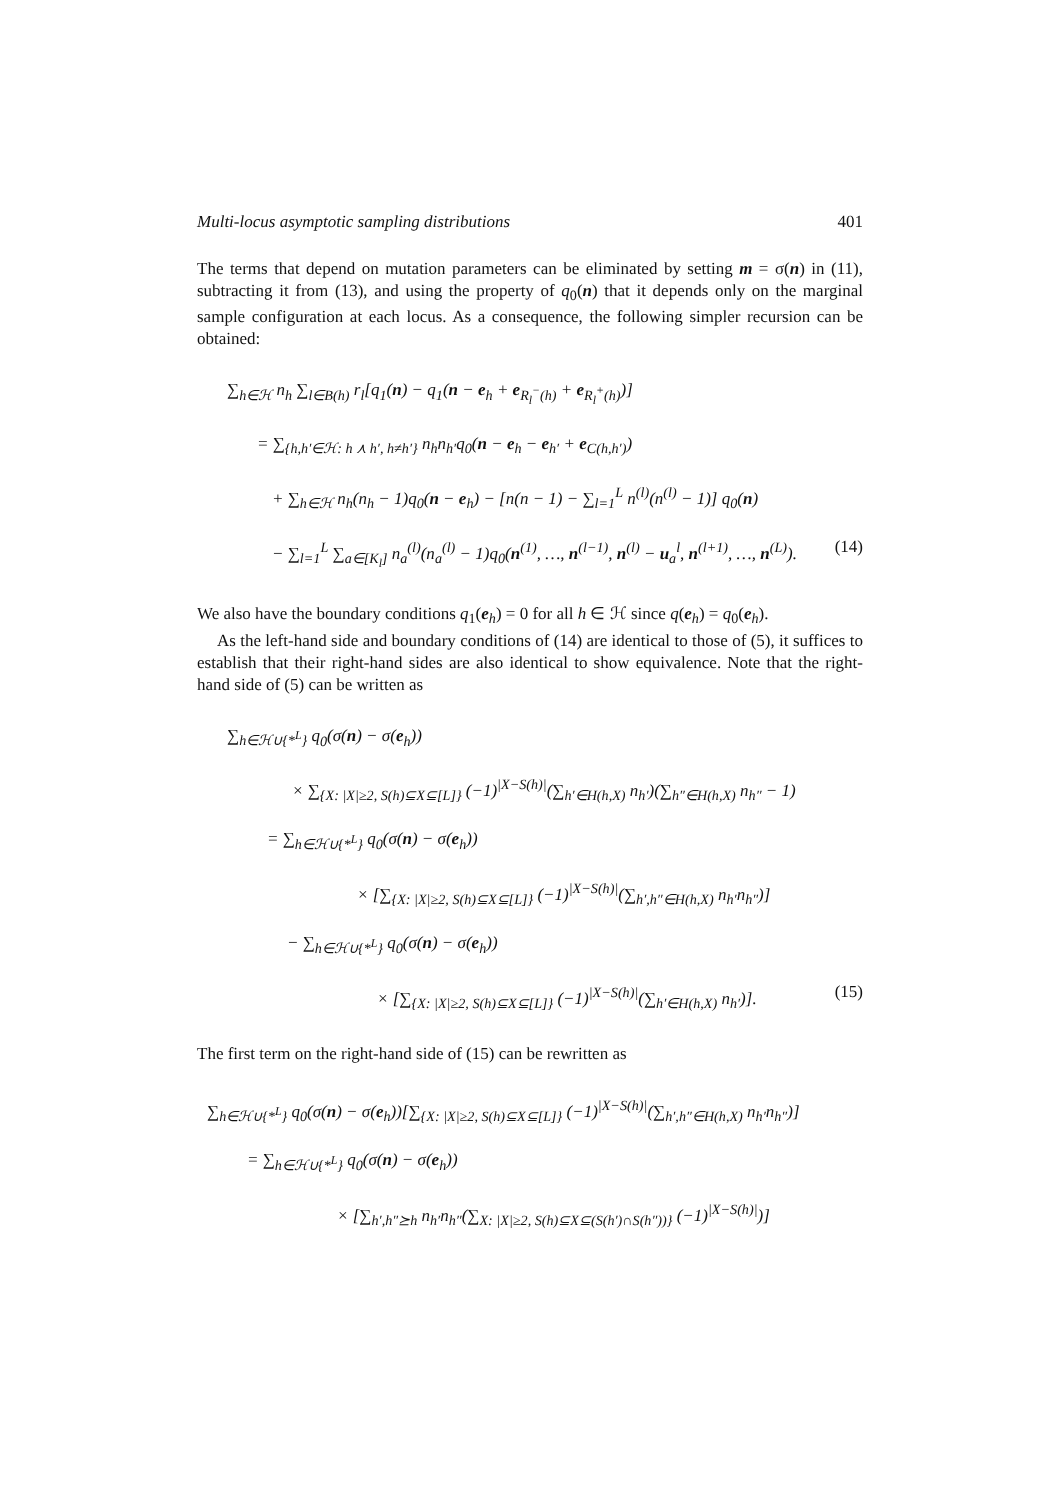Multi-locus asymptotic sampling distributions 401
The terms that depend on mutation parameters can be eliminated by setting m = σ(n) in (11), subtracting it from (13), and using the property of q<sub>0</sub>(n) that it depends only on the marginal sample configuration at each locus. As a consequence, the following simpler recursion can be obtained:
∑<sub>h∈ℋ</sub> n<sub>h</sub> ∑<sub>l∈B(h)</sub> r<sub>l</sub>[q<sub>1</sub>(n) − q<sub>1</sub>(n − e<sub>h</sub> + e<sub>R<sub>l</sub><sup>−</sup>(h)</sub> + e<sub>R<sub>l</sub><sup>+</sup>(h)</sub>)]
= ∑<sub>{h,h′∈ℋ: h ⋏ h′, h≠h′}</sub> n<sub>h</sub>n<sub>h′</sub>q<sub>0</sub>(n − e<sub>h</sub> − e<sub>h′</sub> + e<sub>C(h,h′)</sub>)
+ ∑<sub>h∈ℋ</sub> n<sub>h</sub>(n<sub>h</sub> − 1)q<sub>0</sub>(n − e<sub>h</sub>) − [n(n − 1) − ∑<sub>l=1</sub><sup>L</sup> n<sup>(l)</sup>(n<sup>(l)</sup> − 1)] q<sub>0</sub>(n)
− ∑<sub>l=1</sub><sup>L</sup> ∑<sub>a∈[K<sub>l</sub>]</sub> n<sub>a</sub><sup>(l)</sup>(n<sub>a</sub><sup>(l)</sup> − 1)q<sub>0</sub>(n<sup>(1)</sup>, …, n<sup>(l−1)</sup>, n<sup>(l)</sup> − u<sub>a</sub><sup>l</sup>, n<sup>(l+1)</sup>, …, n<sup>(L)</sup>). (14)
We also have the boundary conditions q<sub>1</sub>(e<sub>h</sub>) = 0 for all h ∈ ℋ since q(e<sub>h</sub>) = q<sub>0</sub>(e<sub>h</sub>).
As the left-hand side and boundary conditions of (14) are identical to those of (5), it suffices to establish that their right-hand sides are also identical to show equivalence. Note that the right-hand side of (5) can be written as
∑<sub>h∈ℋ∪{*<sup>L</sup>}</sub> q<sub>0</sub>(σ(n) − σ(e<sub>h</sub>))
× ∑<sub>{X: |X|≥2, S(h)⊆X⊆[L]}</sub> (−1)<sup>|X−S(h)|</sup>(∑<sub>h′∈H(h,X)</sub> n<sub>h′</sub>)(∑<sub>h″∈H(h,X)</sub> n<sub>h″</sub> − 1)
= ∑<sub>h∈ℋ∪{*<sup>L</sup>}</sub> q<sub>0</sub>(σ(n) − σ(e<sub>h</sub>))
× [∑<sub>{X: |X|≥2, S(h)⊆X⊆[L]}</sub> (−1)<sup>|X−S(h)|</sup>(∑<sub>h′,h″∈H(h,X)</sub> n<sub>h′</sub>n<sub>h″</sub>)]
− ∑<sub>h∈ℋ∪{*<sup>L</sup>}</sub> q<sub>0</sub>(σ(n) − σ(e<sub>h</sub>))
× [∑<sub>{X: |X|≥2, S(h)⊆X⊆[L]}</sub> (−1)<sup>|X−S(h)|</sup>(∑<sub>h′∈H(h,X)</sub> n<sub>h′</sub>)]. (15)
The first term on the right-hand side of (15) can be rewritten as
∑<sub>h∈ℋ∪{*<sup>L</sup>}</sub> q<sub>0</sub>(σ(n) − σ(e<sub>h</sub>))[∑<sub>{X: |X|≥2, S(h)⊆X⊆[L]}</sub> (−1)<sup>|X−S(h)|</sup>(∑<sub>h′,h″∈H(h,X)</sub> n<sub>h′</sub>n<sub>h″</sub>)]
= ∑<sub>h∈ℋ∪{*<sup>L</sup>}</sub> q<sub>0</sub>(σ(n) − σ(e<sub>h</sub>))
× [∑<sub>h′,h″⪰h</sub> n<sub>h′</sub>n<sub>h″</sub>(∑<sub>X: |X|≥2, S(h)⊆X⊆(S(h′)∩S(h″))}</sub> (−1)<sup>|X−S(h)|</sup>)]